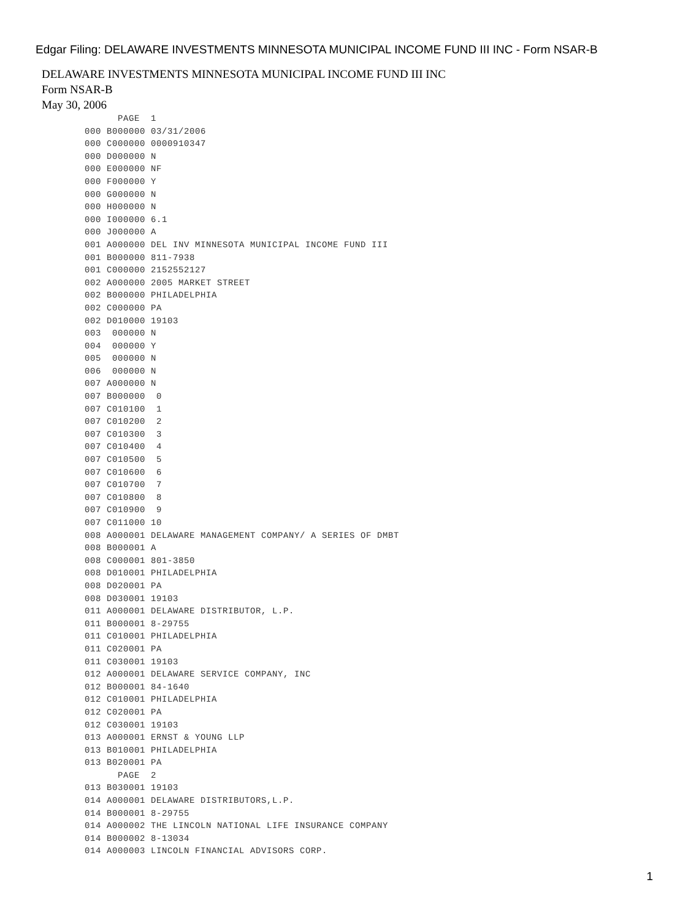Edgar Filing: DELAWARE INVESTMENTS MINNESOTA MUNICIPAL INCOME FUND III INC - Form NSAR-B
DELAWARE INVESTMENTS MINNESOTA MUNICIPAL INCOME FUND III INC
Form NSAR-B
May 30, 2006
      PAGE  1
000 B000000 03/31/2006
000 C000000 0000910347
000 D000000 N
000 E000000 NF
000 F000000 Y
000 G000000 N
000 H000000 N
000 I000000 6.1
000 J000000 A
001 A000000 DEL INV MINNESOTA MUNICIPAL INCOME FUND III
001 B000000 811-7938
001 C000000 2152552127
002 A000000 2005 MARKET STREET
002 B000000 PHILADELPHIA
002 C000000 PA
002 D010000 19103
003  000000 N
004  000000 Y
005  000000 N
006  000000 N
007 A000000 N
007 B000000  0
007 C010100  1
007 C010200  2
007 C010300  3
007 C010400  4
007 C010500  5
007 C010600  6
007 C010700  7
007 C010800  8
007 C010900  9
007 C011000 10
008 A000001 DELAWARE MANAGEMENT COMPANY/ A SERIES OF DMBT
008 B000001 A
008 C000001 801-3850
008 D010001 PHILADELPHIA
008 D020001 PA
008 D030001 19103
011 A000001 DELAWARE DISTRIBUTOR, L.P.
011 B000001 8-29755
011 C010001 PHILADELPHIA
011 C020001 PA
011 C030001 19103
012 A000001 DELAWARE SERVICE COMPANY, INC
012 B000001 84-1640
012 C010001 PHILADELPHIA
012 C020001 PA
012 C030001 19103
013 A000001 ERNST & YOUNG LLP
013 B010001 PHILADELPHIA
013 B020001 PA
      PAGE  2
013 B030001 19103
014 A000001 DELAWARE DISTRIBUTORS,L.P.
014 B000001 8-29755
014 A000002 THE LINCOLN NATIONAL LIFE INSURANCE COMPANY
014 B000002 8-13034
014 A000003 LINCOLN FINANCIAL ADVISORS CORP.
1